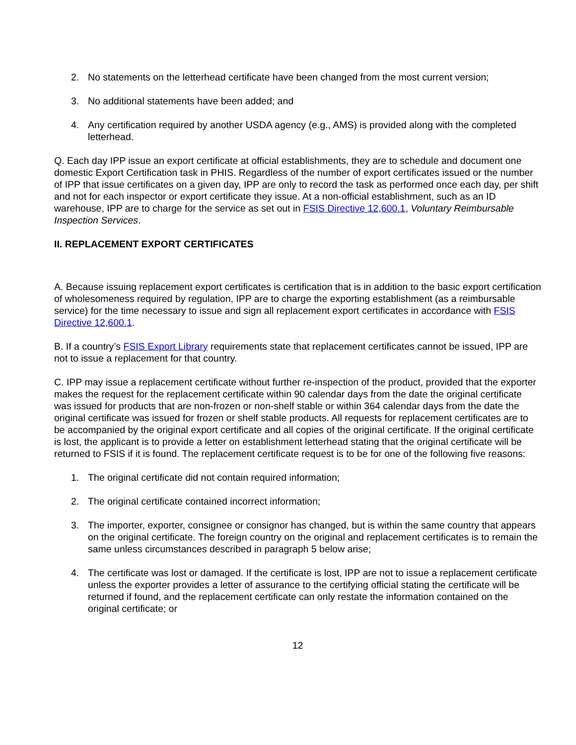2. No statements on the letterhead certificate have been changed from the most current version;
3. No additional statements have been added; and
4. Any certification required by another USDA agency (e.g., AMS) is provided along with the completed letterhead.
Q. Each day IPP issue an export certificate at official establishments, they are to schedule and document one domestic Export Certification task in PHIS. Regardless of the number of export certificates issued or the number of IPP that issue certificates on a given day, IPP are only to record the task as performed once each day, per shift and not for each inspector or export certificate they issue. At a non-official establishment, such as an ID warehouse, IPP are to charge for the service as set out in FSIS Directive 12,600.1, Voluntary Reimbursable Inspection Services.
II. REPLACEMENT EXPORT CERTIFICATES
A. Because issuing replacement export certificates is certification that is in addition to the basic export certification of wholesomeness required by regulation, IPP are to charge the exporting establishment (as a reimbursable service) for the time necessary to issue and sign all replacement export certificates in accordance with FSIS Directive 12,600.1.
B. If a country’s FSIS Export Library requirements state that replacement certificates cannot be issued, IPP are not to issue a replacement for that country.
C. IPP may issue a replacement certificate without further re-inspection of the product, provided that the exporter makes the request for the replacement certificate within 90 calendar days from the date the original certificate was issued for products that are non-frozen or non-shelf stable or within 364 calendar days from the date the original certificate was issued for frozen or shelf stable products. All requests for replacement certificates are to be accompanied by the original export certificate and all copies of the original certificate. If the original certificate is lost, the applicant is to provide a letter on establishment letterhead stating that the original certificate will be returned to FSIS if it is found. The replacement certificate request is to be for one of the following five reasons:
1. The original certificate did not contain required information;
2. The original certificate contained incorrect information;
3. The importer, exporter, consignee or consignor has changed, but is within the same country that appears on the original certificate. The foreign country on the original and replacement certificates is to remain the same unless circumstances described in paragraph 5 below arise;
4. The certificate was lost or damaged. If the certificate is lost, IPP are not to issue a replacement certificate unless the exporter provides a letter of assurance to the certifying official stating the certificate will be returned if found, and the replacement certificate can only restate the information contained on the original certificate; or
12